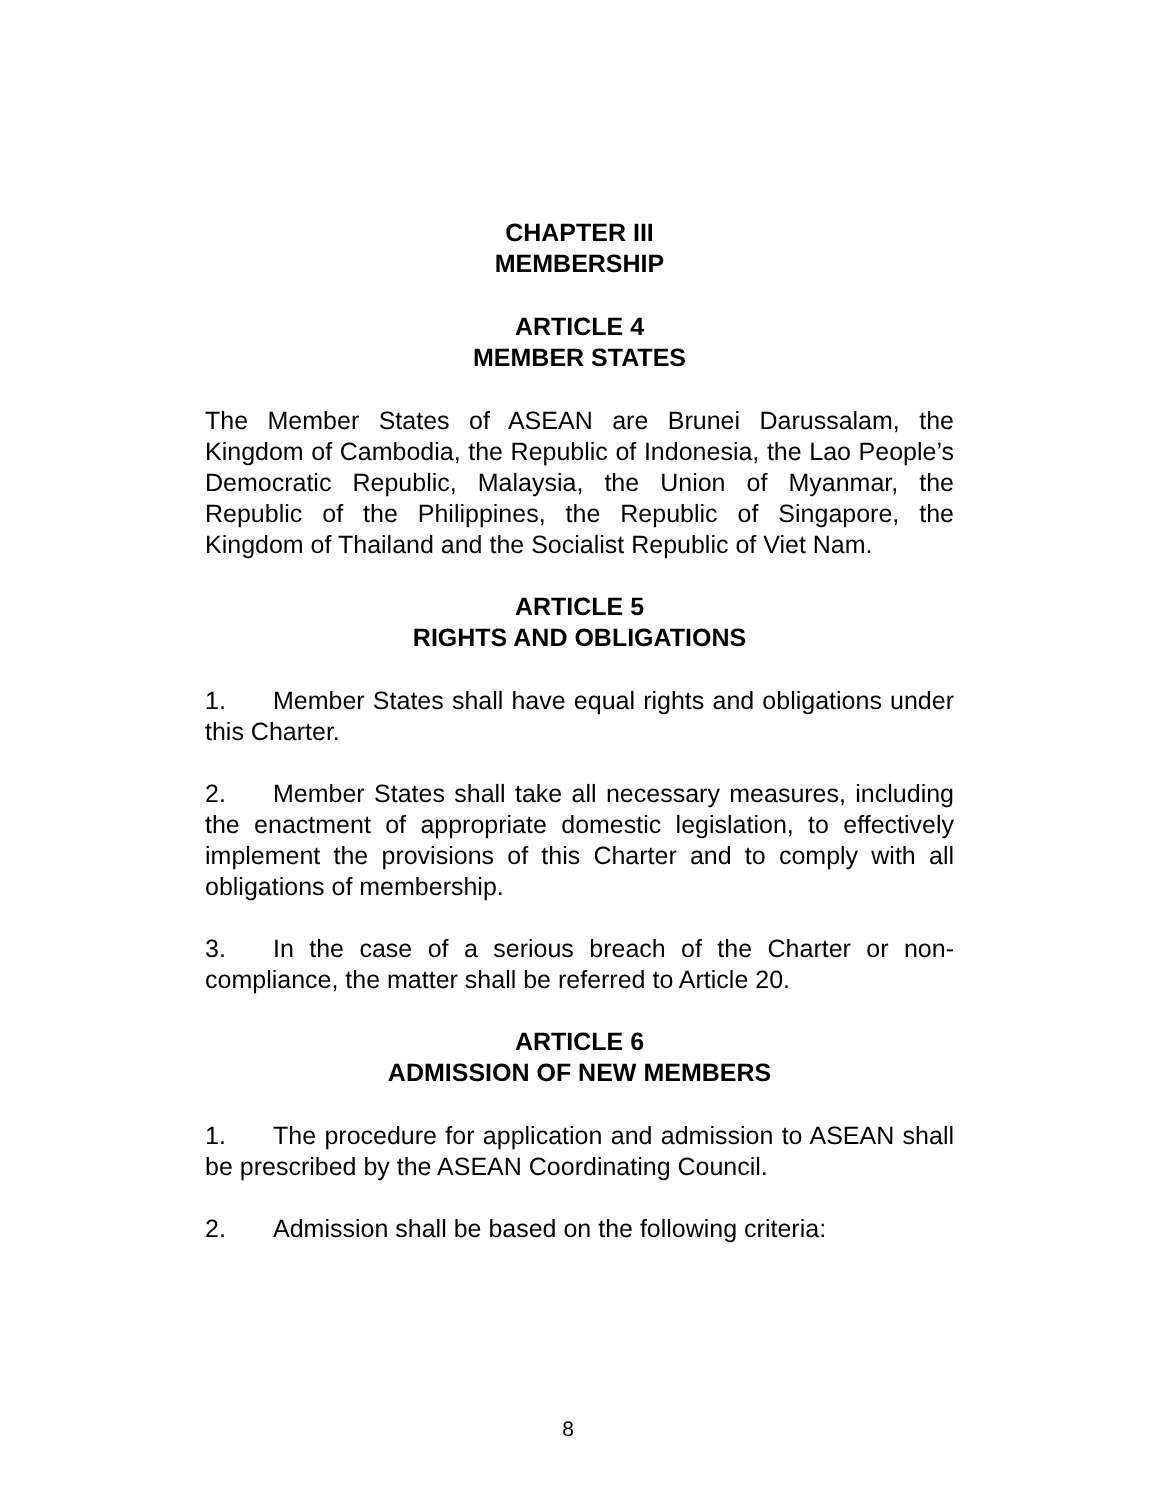CHAPTER III
MEMBERSHIP
ARTICLE 4
MEMBER STATES
The Member States of ASEAN are Brunei Darussalam, the Kingdom of Cambodia, the Republic of Indonesia, the Lao People’s Democratic Republic, Malaysia, the Union of Myanmar, the Republic of the Philippines, the Republic of Singapore, the Kingdom of Thailand and the Socialist Republic of Viet Nam.
ARTICLE 5
RIGHTS AND OBLIGATIONS
1. Member States shall have equal rights and obligations under this Charter.
2. Member States shall take all necessary measures, including the enactment of appropriate domestic legislation, to effectively implement the provisions of this Charter and to comply with all obligations of membership.
3. In the case of a serious breach of the Charter or non-compliance, the matter shall be referred to Article 20.
ARTICLE 6
ADMISSION OF NEW MEMBERS
1. The procedure for application and admission to ASEAN shall be prescribed by the ASEAN Coordinating Council.
2. Admission shall be based on the following criteria:
8